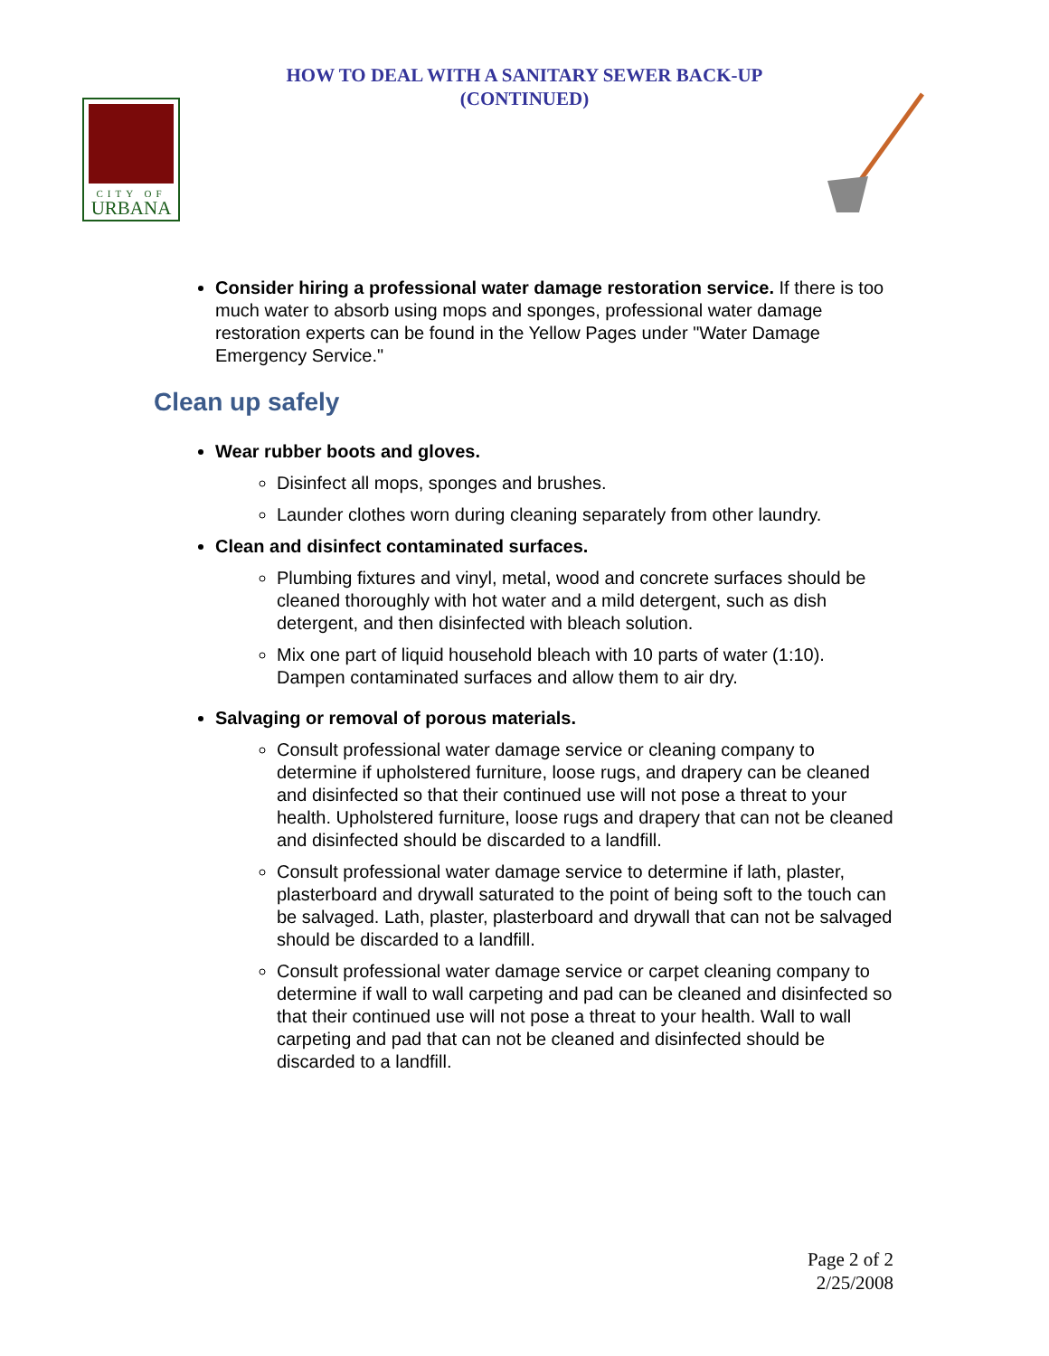HOW TO DEAL WITH A SANITARY SEWER BACK-UP
(CONTINUED)
CITY OF
URBANA
Consider hiring a professional water damage restoration service. If there is too much water to absorb using mops and sponges, professional water damage restoration experts can be found in the Yellow Pages under "Water Damage Emergency Service."
Clean up safely
Wear rubber boots and gloves.
Disinfect all mops, sponges and brushes.
Launder clothes worn during cleaning separately from other laundry.
Clean and disinfect contaminated surfaces.
Plumbing fixtures and vinyl, metal, wood and concrete surfaces should be cleaned thoroughly with hot water and a mild detergent, such as dish detergent, and then disinfected with bleach solution.
Mix one part of liquid household bleach with 10 parts of water (1:10). Dampen contaminated surfaces and allow them to air dry.
Salvaging or removal of porous materials.
Consult professional water damage service or cleaning company to determine if upholstered furniture, loose rugs, and drapery can be cleaned and disinfected so that their continued use will not pose a threat to your health. Upholstered furniture, loose rugs and drapery that can not be cleaned and disinfected should be discarded to a landfill.
Consult professional water damage service to determine if lath, plaster, plasterboard and drywall saturated to the point of being soft to the touch can be salvaged. Lath, plaster, plasterboard and drywall that can not be salvaged should be discarded to a landfill.
Consult professional water damage service or carpet cleaning company to determine if wall to wall carpeting and pad can be cleaned and disinfected so that their continued use will not pose a threat to your health. Wall to wall carpeting and pad that can not be cleaned and disinfected should be discarded to a landfill.
Page 2 of 2
2/25/2008